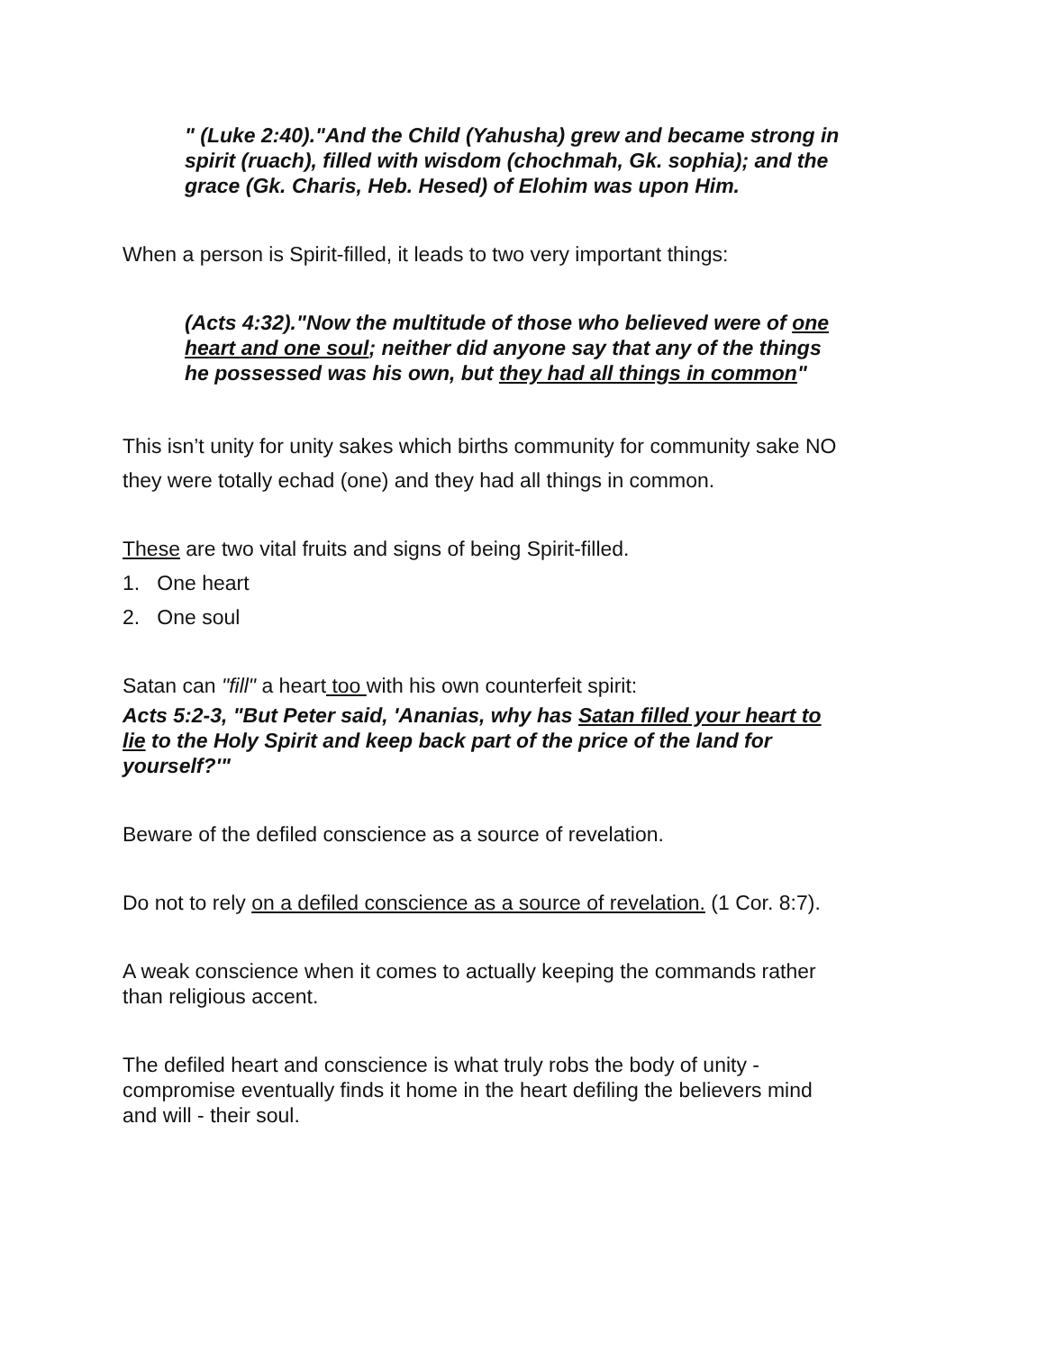" (Luke 2:40)."And the Child (Yahusha) grew and became strong in spirit (ruach), filled with wisdom (chochmah, Gk. sophia); and the grace (Gk. Charis, Heb. Hesed) of Elohim was upon Him.
When a person is Spirit-filled, it leads to two very important things:
(Acts 4:32)."Now the multitude of those who believed were of one heart and one soul; neither did anyone say that any of the things he possessed was his own, but they had all things in common"
This isn’t unity for unity sakes which births community for community sake NO they were totally echad (one) and they had all things in common.
These are two vital fruits and signs of being Spirit-filled.
1. One heart
2. One soul
Satan can "fill" a heart too with his own counterfeit spirit:
Acts 5:2-3, "But Peter said, 'Ananias, why has Satan filled your heart to lie to the Holy Spirit and keep back part of the price of the land for yourself?'"
Beware of the defiled conscience as a source of revelation.
Do not to rely on a defiled conscience as a source of revelation. (1 Cor. 8:7).
A weak conscience when it comes to actually keeping the commands rather than religious accent.
The defiled heart and conscience is what truly robs the body of unity - compromise eventually finds it home in the heart defiling the believers mind and will - their soul.